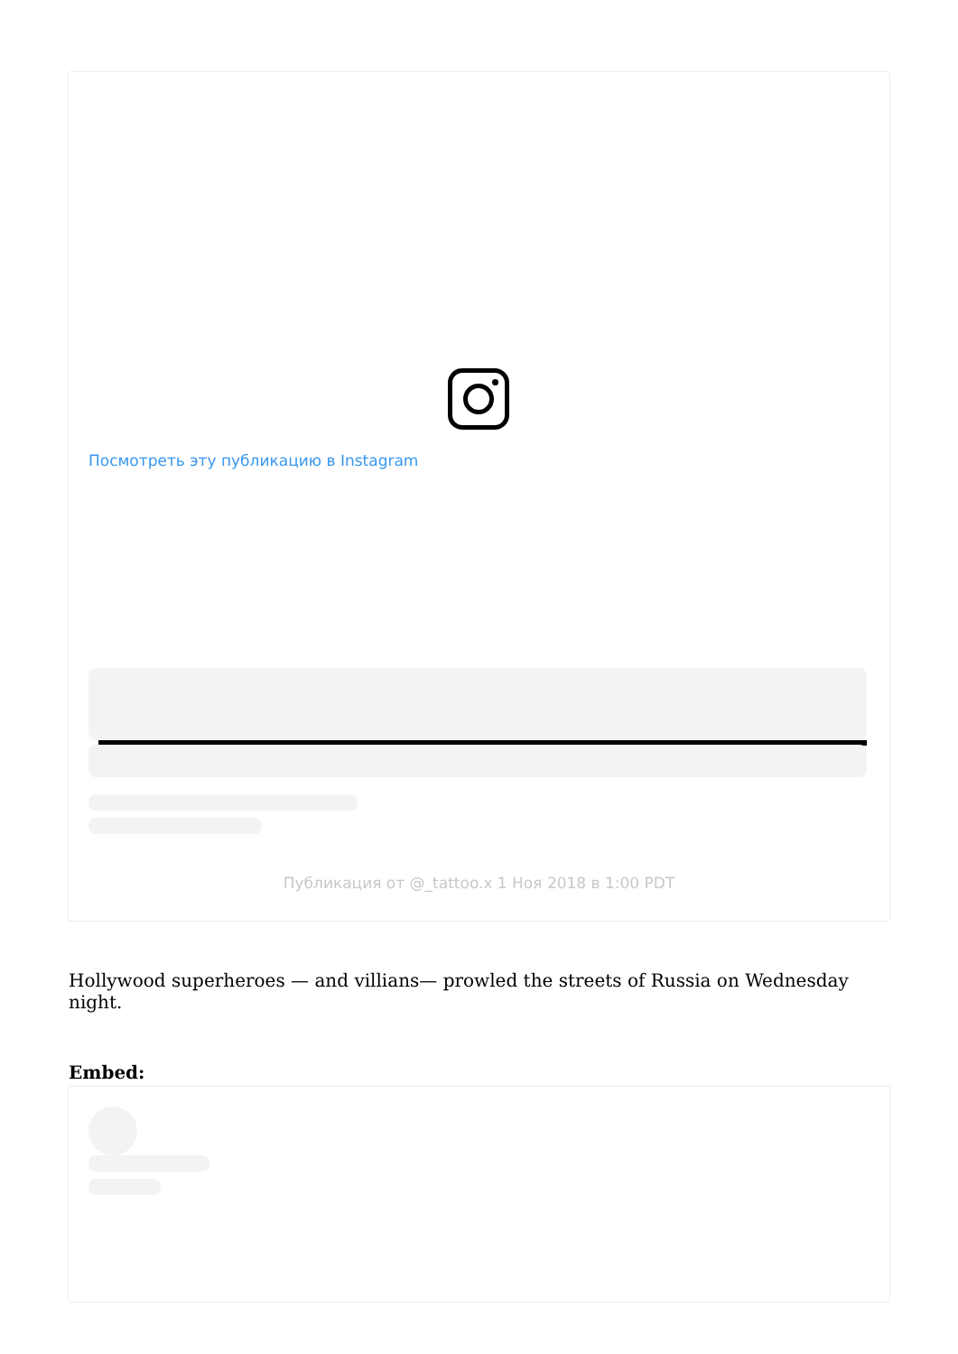Посмотреть эту публикацию в Instagram
Публикация от @_tattoo.x 1 Ноя 2018 в 1:00 PDT
Hollywood superheroes — and villians— prowled the streets of Russia on Wednesday night.
Embed: